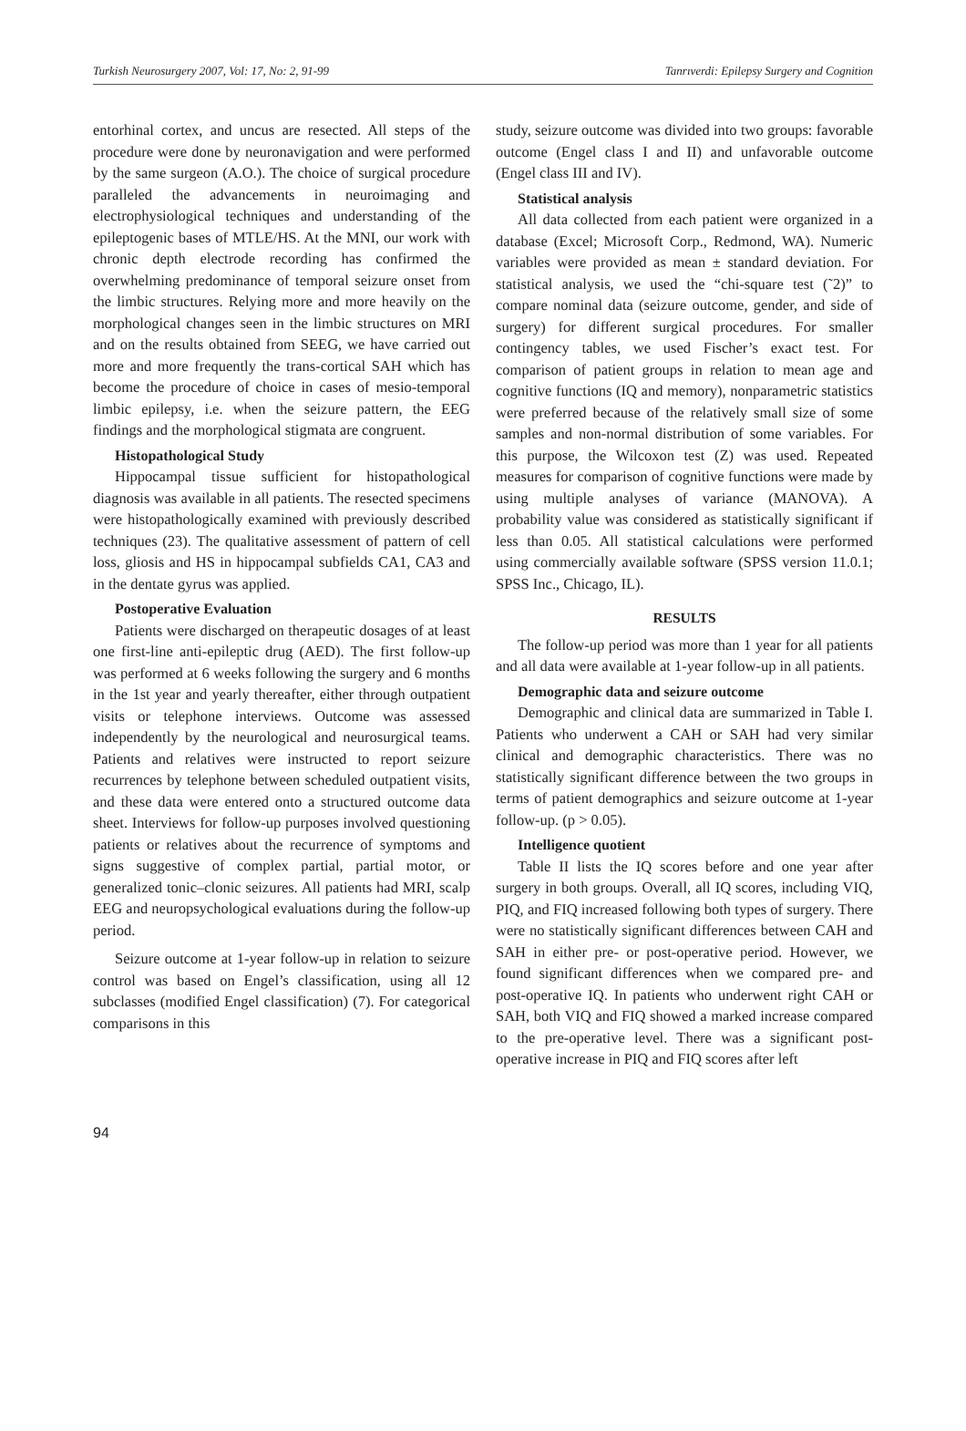Turkish Neurosurgery 2007, Vol: 17, No: 2, 91-99 Tanrıverdi: Epilepsy Surgery and Cognition
entorhinal cortex, and uncus are resected. All steps of the procedure were done by neuronavigation and were performed by the same surgeon (A.O.). The choice of surgical procedure paralleled the advancements in neuroimaging and electrophysiological techniques and understanding of the epileptogenic bases of MTLE/HS. At the MNI, our work with chronic depth electrode recording has confirmed the overwhelming predominance of temporal seizure onset from the limbic structures. Relying more and more heavily on the morphological changes seen in the limbic structures on MRI and on the results obtained from SEEG, we have carried out more and more frequently the trans-cortical SAH which has become the procedure of choice in cases of mesio-temporal limbic epilepsy, i.e. when the seizure pattern, the EEG findings and the morphological stigmata are congruent.
Histopathological Study
Hippocampal tissue sufficient for histopathological diagnosis was available in all patients. The resected specimens were histopathologically examined with previously described techniques (23). The qualitative assessment of pattern of cell loss, gliosis and HS in hippocampal subfields CA1, CA3 and in the dentate gyrus was applied.
Postoperative Evaluation
Patients were discharged on therapeutic dosages of at least one first-line anti-epileptic drug (AED). The first follow-up was performed at 6 weeks following the surgery and 6 months in the 1st year and yearly thereafter, either through outpatient visits or telephone interviews. Outcome was assessed independently by the neurological and neurosurgical teams. Patients and relatives were instructed to report seizure recurrences by telephone between scheduled outpatient visits, and these data were entered onto a structured outcome data sheet. Interviews for follow-up purposes involved questioning patients or relatives about the recurrence of symptoms and signs suggestive of complex partial, partial motor, or generalized tonic–clonic seizures. All patients had MRI, scalp EEG and neuropsychological evaluations during the follow-up period.
Seizure outcome at 1-year follow-up in relation to seizure control was based on Engel’s classification, using all 12 subclasses (modified Engel classification) (7). For categorical comparisons in this
study, seizure outcome was divided into two groups: favorable outcome (Engel class I and II) and unfavorable outcome (Engel class III and IV).
Statistical analysis
All data collected from each patient were organized in a database (Excel; Microsoft Corp., Redmond, WA). Numeric variables were provided as mean ± standard deviation. For statistical analysis, we used the “chi-square test (˜2)” to compare nominal data (seizure outcome, gender, and side of surgery) for different surgical procedures. For smaller contingency tables, we used Fischer’s exact test. For comparison of patient groups in relation to mean age and cognitive functions (IQ and memory), nonparametric statistics were preferred because of the relatively small size of some samples and non-normal distribution of some variables. For this purpose, the Wilcoxon test (Z) was used. Repeated measures for comparison of cognitive functions were made by using multiple analyses of variance (MANOVA). A probability value was considered as statistically significant if less than 0.05. All statistical calculations were performed using commercially available software (SPSS version 11.0.1; SPSS Inc., Chicago, IL).
RESULTS
The follow-up period was more than 1 year for all patients and all data were available at 1-year follow-up in all patients.
Demographic data and seizure outcome
Demographic and clinical data are summarized in Table I. Patients who underwent a CAH or SAH had very similar clinical and demographic characteristics. There was no statistically significant difference between the two groups in terms of patient demographics and seizure outcome at 1-year follow-up. (p > 0.05).
Intelligence quotient
Table II lists the IQ scores before and one year after surgery in both groups. Overall, all IQ scores, including VIQ, PIQ, and FIQ increased following both types of surgery. There were no statistically significant differences between CAH and SAH in either pre- or post-operative period. However, we found significant differences when we compared pre- and post-operative IQ. In patients who underwent right CAH or SAH, both VIQ and FIQ showed a marked increase compared to the pre-operative level. There was a significant post-operative increase in PIQ and FIQ scores after left
94